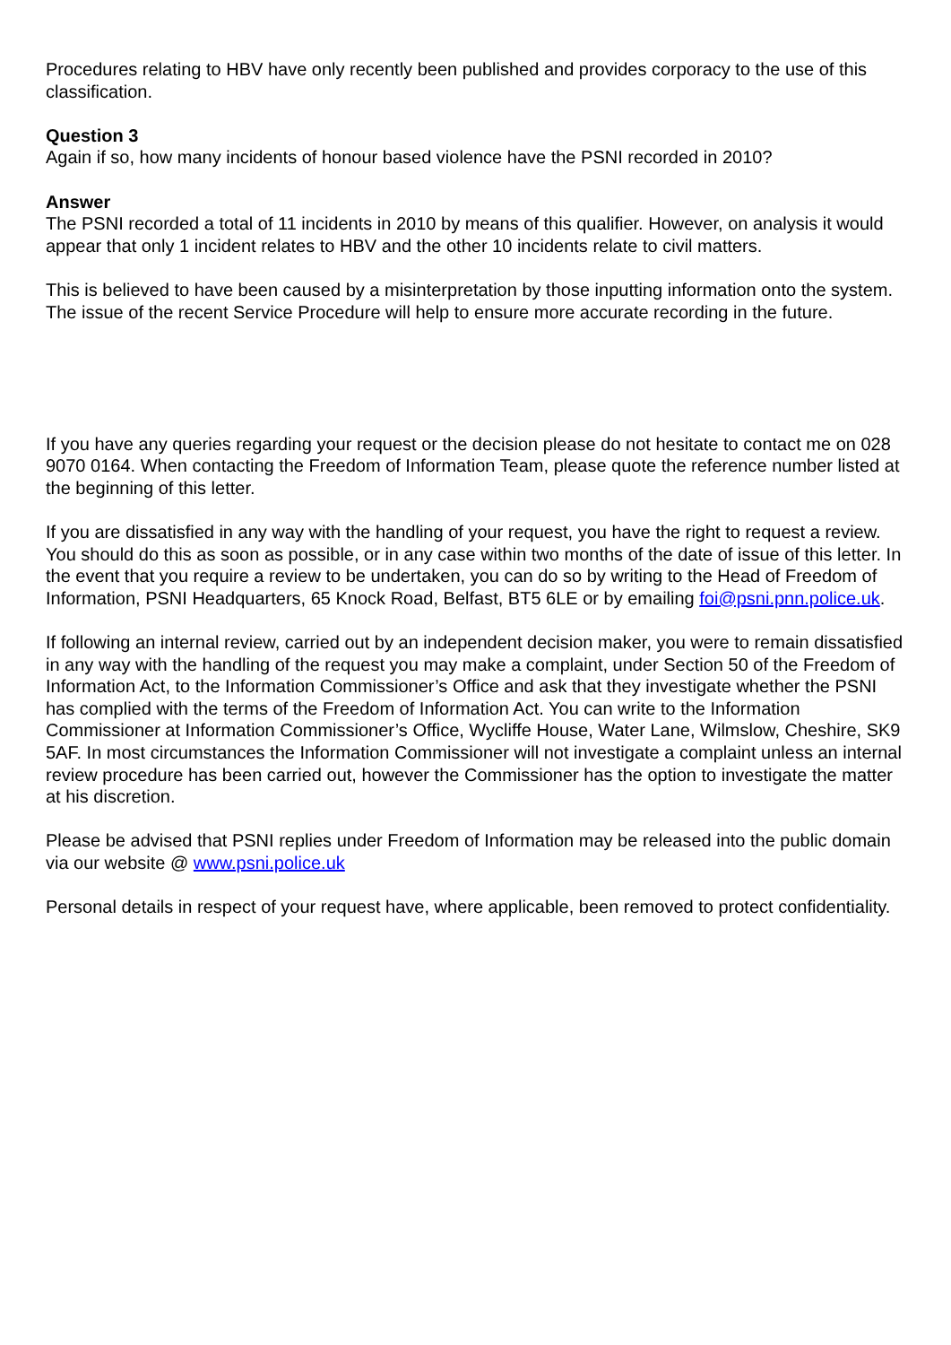Procedures relating to HBV have only recently been published and provides corporacy to the use of this classification.
Question 3
Again if so, how many incidents of honour based violence have the PSNI recorded in 2010?
Answer
The PSNI recorded a total of 11 incidents in 2010 by means of this qualifier. However, on analysis it would appear that only 1 incident relates to HBV and the other 10 incidents relate to civil matters.
This is believed to have been caused by a misinterpretation by those inputting information onto the system. The issue of the recent Service Procedure will help to ensure more accurate recording in the future.
If you have any queries regarding your request or the decision please do not hesitate to contact me on 028 9070 0164. When contacting the Freedom of Information Team, please quote the reference number listed at the beginning of this letter.
If you are dissatisfied in any way with the handling of your request, you have the right to request a review. You should do this as soon as possible, or in any case within two months of the date of issue of this letter. In the event that you require a review to be undertaken, you can do so by writing to the Head of Freedom of Information, PSNI Headquarters, 65 Knock Road, Belfast, BT5 6LE or by emailing foi@psni.pnn.police.uk.
If following an internal review, carried out by an independent decision maker, you were to remain dissatisfied in any way with the handling of the request you may make a complaint, under Section 50 of the Freedom of Information Act, to the Information Commissioner’s Office and ask that they investigate whether the PSNI has complied with the terms of the Freedom of Information Act. You can write to the Information Commissioner at Information Commissioner’s Office, Wycliffe House, Water Lane, Wilmslow, Cheshire, SK9 5AF. In most circumstances the Information Commissioner will not investigate a complaint unless an internal review procedure has been carried out, however the Commissioner has the option to investigate the matter at his discretion.
Please be advised that PSNI replies under Freedom of Information may be released into the public domain via our website @ www.psni.police.uk
Personal details in respect of your request have, where applicable, been removed to protect confidentiality.